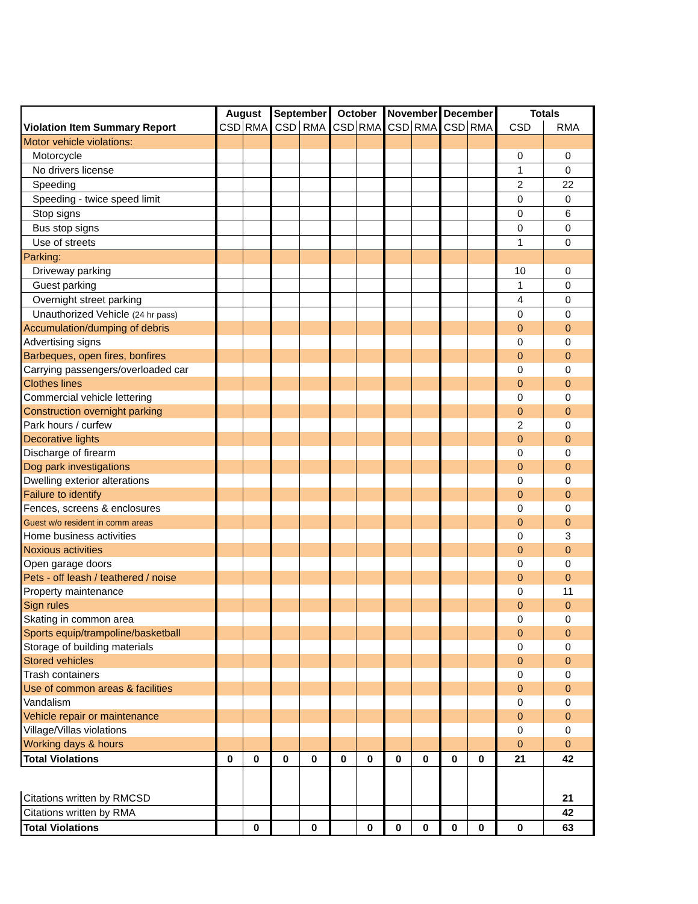| | August | | September | | October | | November | | December | | Totals | |
| --- | --- | --- | --- | --- | --- | --- | --- | --- | --- | --- | --- | --- |
| Violation Item Summary Report | CSD | RMA | CSD | RMA | CSD | RMA | CSD | RMA | CSD | RMA | CSD | RMA |
| Motor vehicle violations: | | | | | | | | | | | | |
| Motorcycle | | | | | | | | | | | 0 | 0 |
| No drivers license | | | | | | | | | | | 1 | 0 |
| Speeding | | | | | | | | | | | 2 | 22 |
| Speeding - twice speed limit | | | | | | | | | | | 0 | 0 |
| Stop signs | | | | | | | | | | | 0 | 6 |
| Bus stop signs | | | | | | | | | | | 0 | 0 |
| Use of streets | | | | | | | | | | | 1 | 0 |
| Parking: | | | | | | | | | | | | |
| Driveway parking | | | | | | | | | | | 10 | 0 |
| Guest parking | | | | | | | | | | | 1 | 0 |
| Overnight street parking | | | | | | | | | | | 4 | 0 |
| Unauthorized Vehicle (24 hr pass) | | | | | | | | | | | 0 | 0 |
| Accumulation/dumping of debris | | | | | | | | | | | 0 | 0 |
| Advertising signs | | | | | | | | | | | 0 | 0 |
| Barbeques, open fires, bonfires | | | | | | | | | | | 0 | 0 |
| Carrying passengers/overloaded car | | | | | | | | | | | 0 | 0 |
| Clothes lines | | | | | | | | | | | 0 | 0 |
| Commercial vehicle lettering | | | | | | | | | | | 0 | 0 |
| Construction overnight parking | | | | | | | | | | | 0 | 0 |
| Park hours / curfew | | | | | | | | | | | 2 | 0 |
| Decorative lights | | | | | | | | | | | 0 | 0 |
| Discharge of firearm | | | | | | | | | | | 0 | 0 |
| Dog park investigations | | | | | | | | | | | 0 | 0 |
| Dwelling exterior alterations | | | | | | | | | | | 0 | 0 |
| Failure to identify | | | | | | | | | | | 0 | 0 |
| Fences, screens & enclosures | | | | | | | | | | | 0 | 0 |
| Guest w/o resident in comm areas | | | | | | | | | | | 0 | 0 |
| Home business activities | | | | | | | | | | | 0 | 3 |
| Noxious activities | | | | | | | | | | | 0 | 0 |
| Open garage doors | | | | | | | | | | | 0 | 0 |
| Pets - off leash / teathered / noise | | | | | | | | | | | 0 | 0 |
| Property maintenance | | | | | | | | | | | 0 | 11 |
| Sign rules | | | | | | | | | | | 0 | 0 |
| Skating in common area | | | | | | | | | | | 0 | 0 |
| Sports equip/trampoline/basketball | | | | | | | | | | | 0 | 0 |
| Storage of building materials | | | | | | | | | | | 0 | 0 |
| Stored vehicles | | | | | | | | | | | 0 | 0 |
| Trash containers | | | | | | | | | | | 0 | 0 |
| Use of common areas & facilities | | | | | | | | | | | 0 | 0 |
| Vandalism | | | | | | | | | | | 0 | 0 |
| Vehicle repair or maintenance | | | | | | | | | | | 0 | 0 |
| Village/Villas violations | | | | | | | | | | | 0 | 0 |
| Working days & hours | | | | | | | | | | | 0 | 0 |
| Total Violations | 0 | 0 | 0 | 0 | 0 | 0 | 0 | 0 | 0 | 0 | 21 | 42 |
| Citations written by RMCSD | | | | | | | | | | | | 21 |
| Citations written by RMA | | | | | | | | | | | | 42 |
| Total Violations | | 0 | | 0 | | 0 | 0 | 0 | 0 | 0 | 0 | 63 |